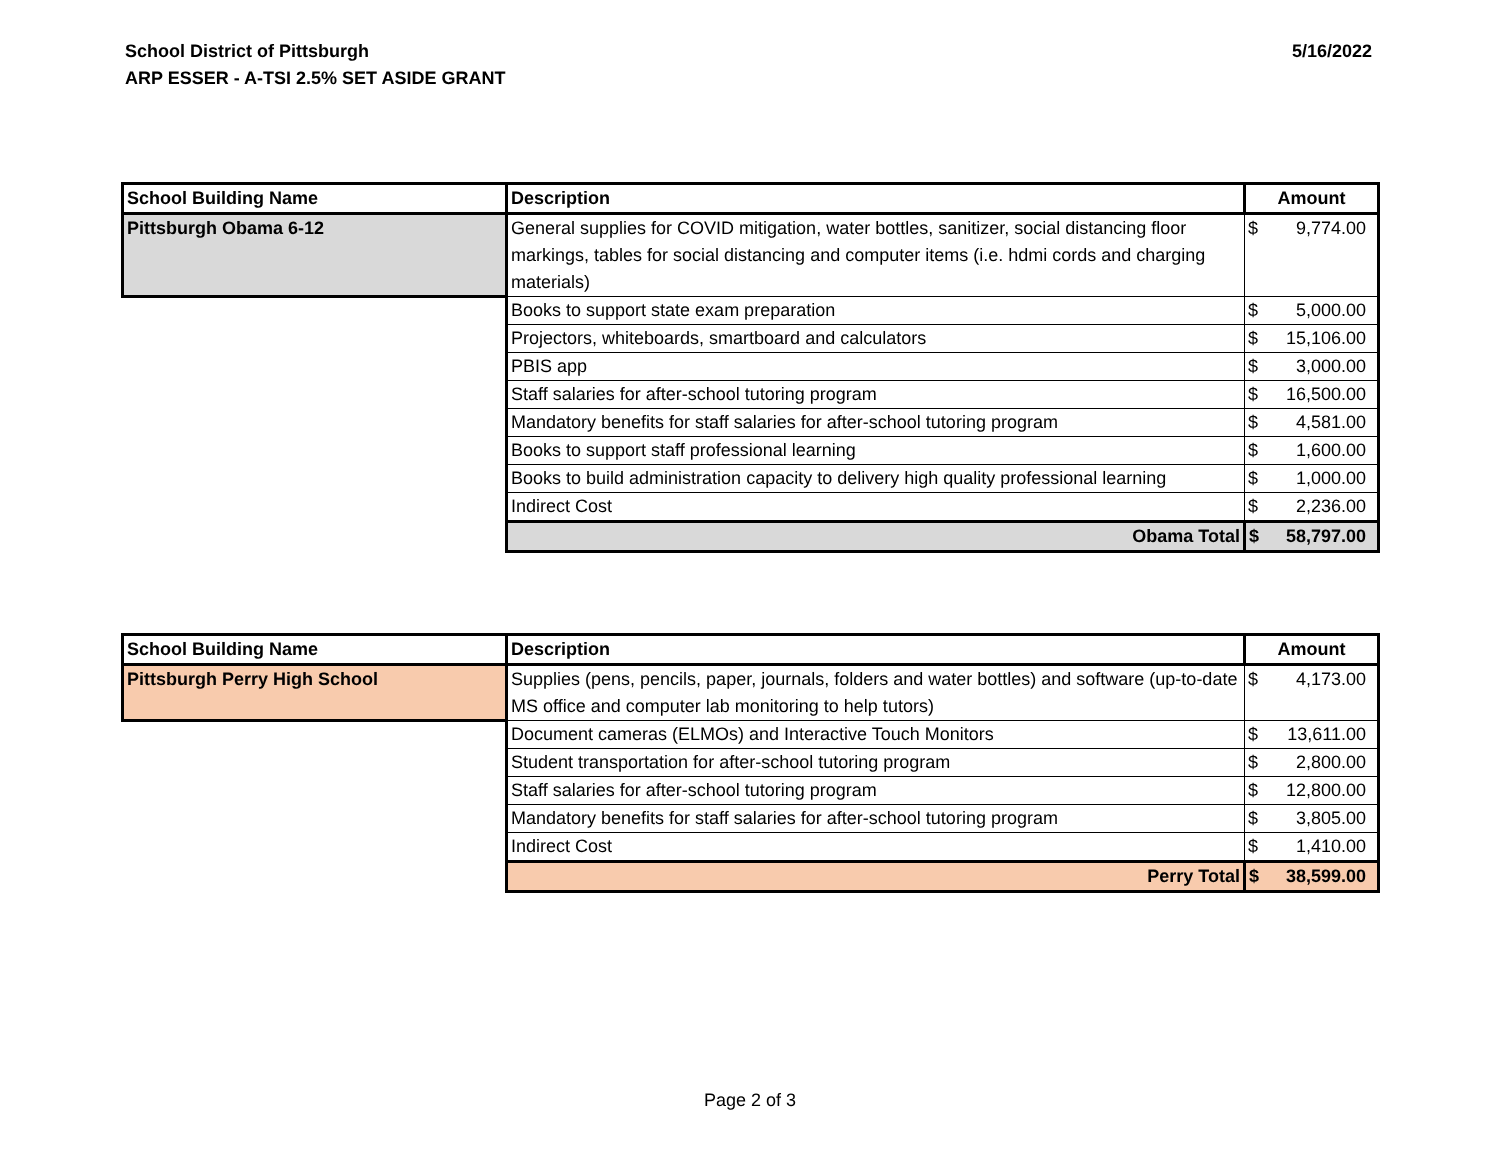School District of Pittsburgh
ARP ESSER - A-TSI 2.5% SET ASIDE GRANT
5/16/2022
| School Building Name | Description | Amount |
| --- | --- | --- |
| Pittsburgh Obama 6-12 | General supplies for COVID mitigation, water bottles, sanitizer, social distancing floor markings, tables for social distancing and computer items (i.e. hdmi cords and charging materials) | $ 9,774.00 |
| | Books to support state exam preparation | $ 5,000.00 |
| | Projectors, whiteboards, smartboard and calculators | $ 15,106.00 |
| | PBIS app | $ 3,000.00 |
| | Staff salaries for after-school tutoring program | $ 16,500.00 |
| | Mandatory benefits for staff salaries for after-school tutoring program | $ 4,581.00 |
| | Books to support staff professional learning | $ 1,600.00 |
| | Books to build administration capacity to delivery high quality professional learning | $ 1,000.00 |
| | Indirect Cost | $ 2,236.00 |
| | Obama Total | $ 58,797.00 |
| School Building Name | Description | Amount |
| --- | --- | --- |
| Pittsburgh Perry High School | Supplies (pens, pencils, paper, journals, folders and water bottles) and software (up-to-date MS office and computer lab monitoring to help tutors) | $ 4,173.00 |
| | Document cameras (ELMOs) and Interactive Touch Monitors | $ 13,611.00 |
| | Student transportation for after-school tutoring program | $ 2,800.00 |
| | Staff salaries for after-school tutoring program | $ 12,800.00 |
| | Mandatory benefits for staff salaries for after-school tutoring program | $ 3,805.00 |
| | Indirect Cost | $ 1,410.00 |
| | Perry Total | $ 38,599.00 |
Page 2 of 3